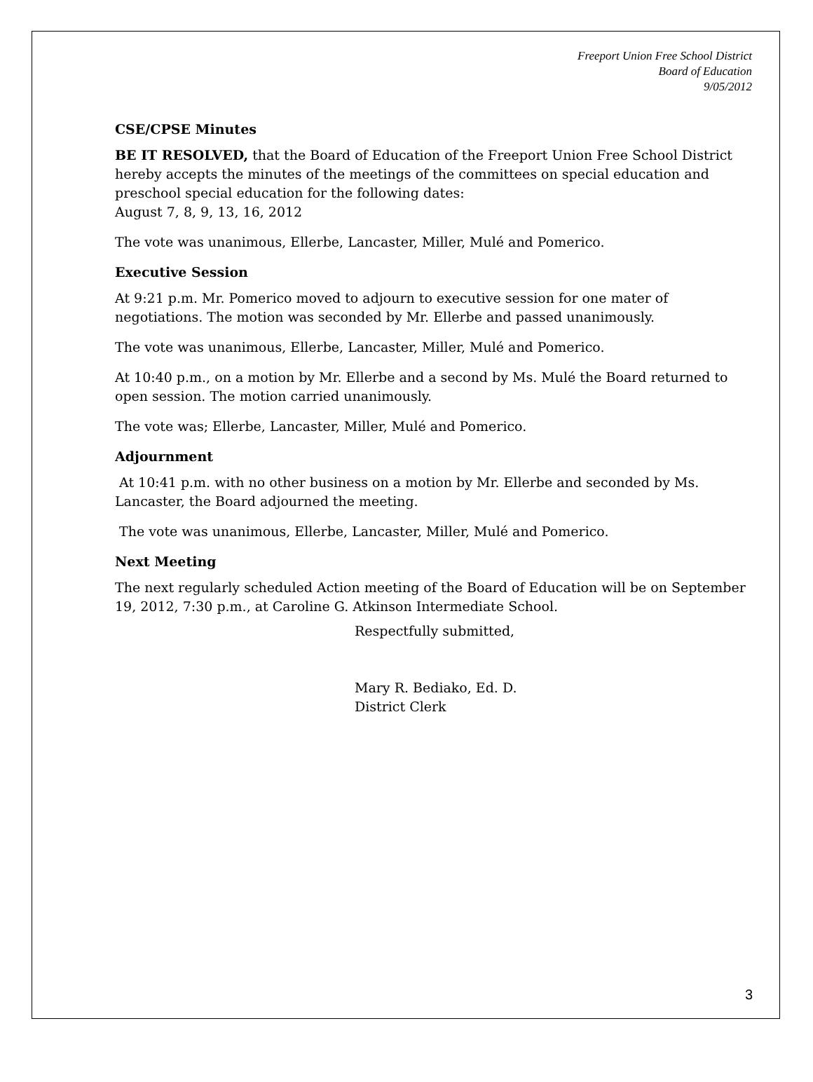Freeport Union Free School District
Board of Education
9/05/2012
CSE/CPSE Minutes
BE IT RESOLVED, that the Board of Education of the Freeport Union Free School District hereby accepts the minutes of the meetings of the committees on special education and preschool special education for the following dates:
August 7, 8, 9, 13, 16, 2012
The vote was unanimous, Ellerbe, Lancaster, Miller, Mulé and Pomerico.
Executive Session
At 9:21 p.m. Mr. Pomerico moved to adjourn to executive session for one mater of negotiations. The motion was seconded by Mr. Ellerbe and passed unanimously.
The vote was unanimous, Ellerbe, Lancaster, Miller, Mulé and Pomerico.
At 10:40 p.m., on a motion by Mr. Ellerbe and a second by Ms. Mulé the Board returned to open session. The motion carried unanimously.
The vote was; Ellerbe, Lancaster, Miller, Mulé and Pomerico.
Adjournment
At 10:41 p.m. with no other business on a motion by Mr. Ellerbe and seconded by Ms. Lancaster, the Board adjourned the meeting.
The vote was unanimous, Ellerbe, Lancaster, Miller, Mulé and Pomerico.
Next Meeting
The next regularly scheduled Action meeting of the Board of Education will be on September 19, 2012, 7:30 p.m., at Caroline G. Atkinson Intermediate School.
Respectfully submitted,
Mary R. Bediako, Ed. D.
District Clerk
3